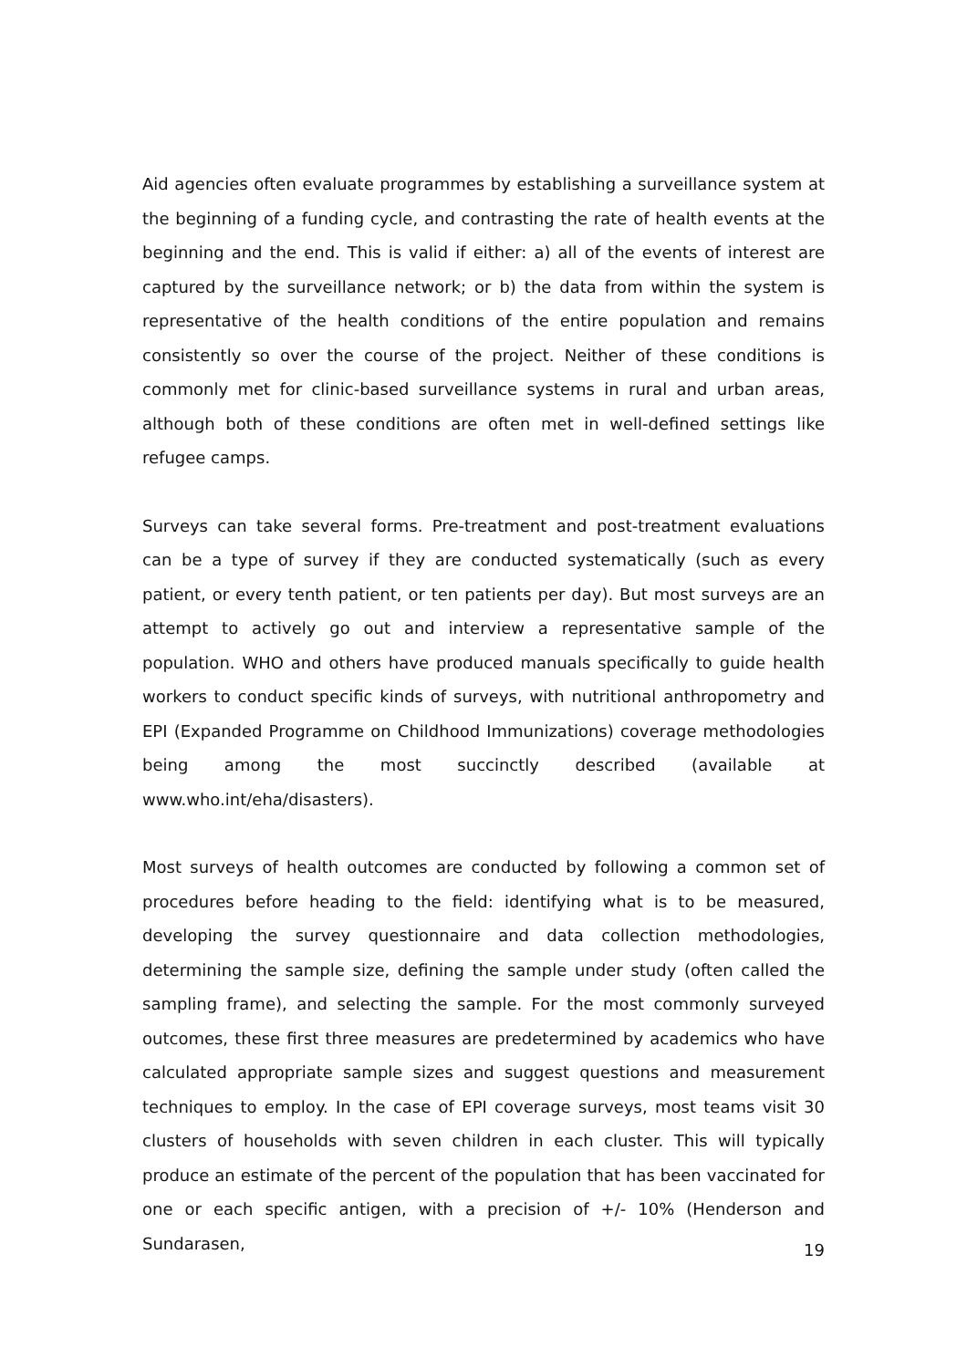Aid agencies often evaluate programmes by establishing a surveillance system at the beginning of a funding cycle, and contrasting the rate of health events at the beginning and the end. This is valid if either: a) all of the events of interest are captured by the surveillance network; or b) the data from within the system is representative of the health conditions of the entire population and remains consistently so over the course of the project. Neither of these conditions is commonly met for clinic-based surveillance systems in rural and urban areas, although both of these conditions are often met in well-defined settings like refugee camps.
Surveys can take several forms. Pre-treatment and post-treatment evaluations can be a type of survey if they are conducted systematically (such as every patient, or every tenth patient, or ten patients per day). But most surveys are an attempt to actively go out and interview a representative sample of the population. WHO and others have produced manuals specifically to guide health workers to conduct specific kinds of surveys, with nutritional anthropometry and EPI (Expanded Programme on Childhood Immunizations) coverage methodologies being among the most succinctly described (available at www.who.int/eha/disasters).
Most surveys of health outcomes are conducted by following a common set of procedures before heading to the field: identifying what is to be measured, developing the survey questionnaire and data collection methodologies, determining the sample size, defining the sample under study (often called the sampling frame), and selecting the sample. For the most commonly surveyed outcomes, these first three measures are predetermined by academics who have calculated appropriate sample sizes and suggest questions and measurement techniques to employ. In the case of EPI coverage surveys, most teams visit 30 clusters of households with seven children in each cluster. This will typically produce an estimate of the percent of the population that has been vaccinated for one or each specific antigen, with a precision of +/- 10% (Henderson and Sundarasen,
19